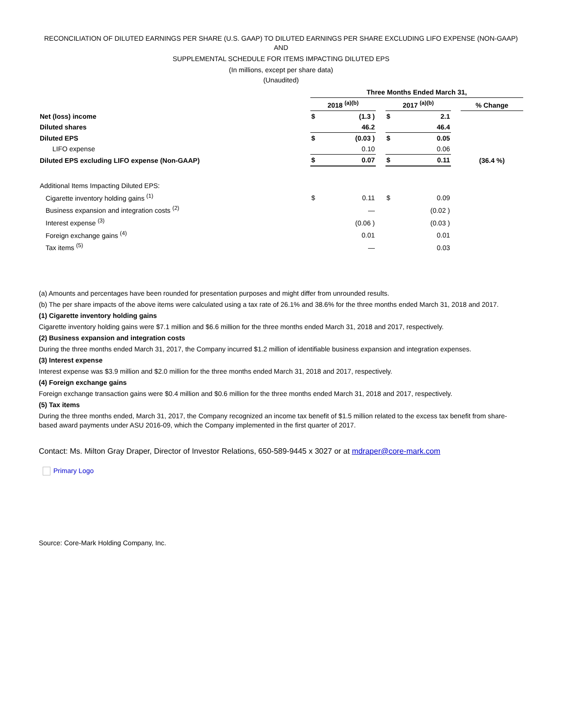RECONCILIATION OF DILUTED EARNINGS PER SHARE (U.S. GAAP) TO DILUTED EARNINGS PER SHARE EXCLUDING LIFO EXPENSE (NON-GAAP) AND
SUPPLEMENTAL SCHEDULE FOR ITEMS IMPACTING DILUTED EPS
(In millions, except per share data)
(Unaudited)
| | Three Months Ended March 31, | | | | | | |
| | 2018 <sup>(a)(b)</sup> | | | 2017 <sup>(a)(b)</sup> | | | % Change |
| Net (loss) income | $ | (1.3 ) | | $ | 2.1 | | |
| Diluted shares | | 46.2 | | | 46.4 | | |
| Diluted EPS | $ | (0.03 ) | | $ | 0.05 | | |
| LIFO expense | | 0.10 | | | 0.06 | | |
| Diluted EPS excluding LIFO expense (Non-GAAP) | $ | 0.07 | | $ | 0.11 | | (36.4 %) |
| Additional Items Impacting Diluted EPS: | | | | | | | |
| Cigarette inventory holding gains <sup>(1)</sup> | $ | 0.11 | | $ | 0.09 | | |
| Business expansion and integration costs <sup>(2)</sup> | | — | | | (0.02 ) | | |
| Interest expense <sup>(3)</sup> | | (0.06 ) | | | (0.03 ) | | |
| Foreign exchange gains <sup>(4)</sup> | | 0.01 | | | 0.01 | | |
| Tax items <sup>(5)</sup> | | — | | | 0.03 | | |
(a) Amounts and percentages have been rounded for presentation purposes and might differ from unrounded results.
(b) The per share impacts of the above items were calculated using a tax rate of 26.1% and 38.6% for the three months ended March 31, 2018 and 2017.
(1) Cigarette inventory holding gains
Cigarette inventory holding gains were $7.1 million and $6.6 million for the three months ended March 31, 2018 and 2017, respectively.
(2) Business expansion and integration costs
During the three months ended March 31, 2017, the Company incurred $1.2 million of identifiable business expansion and integration expenses.
(3) Interest expense
Interest expense was $3.9 million and $2.0 million for the three months ended March 31, 2018 and 2017, respectively.
(4) Foreign exchange gains
Foreign exchange transaction gains were $0.4 million and $0.6 million for the three months ended March 31, 2018 and 2017, respectively.
(5) Tax items
During the three months ended, March 31, 2017, the Company recognized an income tax benefit of $1.5 million related to the excess tax benefit from share-based award payments under ASU 2016-09, which the Company implemented in the first quarter of 2017.
Contact: Ms. Milton Gray Draper, Director of Investor Relations, 650-589-9445 x 3027 or at mdraper@core-mark.com
Primary Logo
Source: Core-Mark Holding Company, Inc.